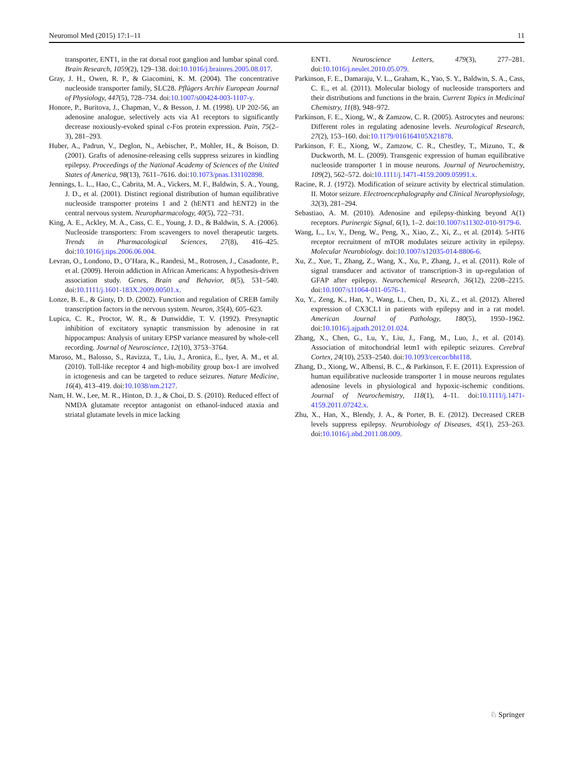Neuromol Med (2015) 17:1–11 11
transporter, ENT1, in the rat dorsal root ganglion and lumbar spinal cord. Brain Research, 1059(2), 129–138. doi:10.1016/j.brainres.2005.08.017.
Gray, J. H., Owen, R. P., & Giacomini, K. M. (2004). The concentrative nucleoside transporter family, SLC28. Pflügers Archiv European Journal of Physiology, 447(5), 728–734. doi:10.1007/s00424-003-1107-y.
Honore, P., Buritova, J., Chapman, V., & Besson, J. M. (1998). UP 202-56, an adenosine analogue, selectively acts via A1 receptors to significantly decrease noxiously-evoked spinal c-Fos protein expression. Pain, 75(2–3), 281–293.
Huber, A., Padrun, V., Deglon, N., Aebischer, P., Mohler, H., & Boison, D. (2001). Grafts of adenosine-releasing cells suppress seizures in kindling epilepsy. Proceedings of the National Academy of Sciences of the United States of America, 98(13), 7611–7616. doi:10.1073/pnas.131102898.
Jennings, L. L., Hao, C., Cabrita, M. A., Vickers, M. F., Baldwin, S. A., Young, J. D., et al. (2001). Distinct regional distribution of human equilibrative nucleoside transporter proteins 1 and 2 (hENT1 and hENT2) in the central nervous system. Neuropharmacology, 40(5), 722–731.
King, A. E., Ackley, M. A., Cass, C. E., Young, J. D., & Baldwin, S. A. (2006). Nucleoside transporters: From scavengers to novel therapeutic targets. Trends in Pharmacological Sciences, 27(8), 416–425. doi:10.1016/j.tips.2006.06.004.
Levran, O., Londono, D., O’Hara, K., Randesi, M., Rotrosen, J., Casadonte, P., et al. (2009). Heroin addiction in African Americans: A hypothesis-driven association study. Genes, Brain and Behavior, 8(5), 531–540. doi:10.1111/j.1601-183X.2009.00501.x.
Lonze, B. E., & Ginty, D. D. (2002). Function and regulation of CREB family transcription factors in the nervous system. Neuron, 35(4), 605–623.
Lupica, C. R., Proctor, W. R., & Dunwiddie, T. V. (1992). Presynaptic inhibition of excitatory synaptic transmission by adenosine in rat hippocampus: Analysis of unitary EPSP variance measured by whole-cell recording. Journal of Neuroscience, 12(10), 3753–3764.
Maroso, M., Balosso, S., Ravizza, T., Liu, J., Aronica, E., Iyer, A. M., et al. (2010). Toll-like receptor 4 and high-mobility group box-1 are involved in ictogenesis and can be targeted to reduce seizures. Nature Medicine, 16(4), 413–419. doi:10.1038/nm.2127.
Nam, H. W., Lee, M. R., Hinton, D. J., & Choi, D. S. (2010). Reduced effect of NMDA glutamate receptor antagonist on ethanol-induced ataxia and striatal glutamate levels in mice lacking
ENT1. Neuroscience Letters, 479(3), 277–281. doi:10.1016/j.neulet.2010.05.079.
Parkinson, F. E., Damaraju, V. L., Graham, K., Yao, S. Y., Baldwin, S. A., Cass, C. E., et al. (2011). Molecular biology of nucleoside transporters and their distributions and functions in the brain. Current Topics in Medicinal Chemistry, 11(8), 948–972.
Parkinson, F. E., Xiong, W., & Zamzow, C. R. (2005). Astrocytes and neurons: Different roles in regulating adenosine levels. Neurological Research, 27(2), 153–160. doi:10.1179/016164105X21878.
Parkinson, F. E., Xiong, W., Zamzow, C. R., Chestley, T., Mizuno, T., & Duckworth, M. L. (2009). Transgenic expression of human equilibrative nucleoside transporter 1 in mouse neurons. Journal of Neurochemistry, 109(2), 562–572. doi:10.1111/j.1471-4159.2009.05991.x.
Racine, R. J. (1972). Modification of seizure activity by electrical stimulation. II. Motor seizure. Electroencephalography and Clinical Neurophysiology, 32(3), 281–294.
Sebastiao, A. M. (2010). Adenosine and epilepsy-thinking beyond A(1) receptors. Purinergic Signal, 6(1), 1–2. doi:10.1007/s11302-010-9179-6.
Wang, L., Lv, Y., Deng, W., Peng, X., Xiao, Z., Xi, Z., et al. (2014). 5-HT6 receptor recruitment of mTOR modulates seizure activity in epilepsy. Molecular Neurobiology. doi:10.1007/s12035-014-8806-6.
Xu, Z., Xue, T., Zhang, Z., Wang, X., Xu, P., Zhang, J., et al. (2011). Role of signal transducer and activator of transcription-3 in up-regulation of GFAP after epilepsy. Neurochemical Research, 36(12), 2208–2215. doi:10.1007/s11064-011-0576-1.
Xu, Y., Zeng, K., Han, Y., Wang, L., Chen, D., Xi, Z., et al. (2012). Altered expression of CX3CL1 in patients with epilepsy and in a rat model. American Journal of Pathology, 180(5), 1950–1962. doi:10.1016/j.ajpath.2012.01.024.
Zhang, X., Chen, G., Lu, Y., Liu, J., Fang, M., Luo, J., et al. (2014). Association of mitochondrial letm1 with epileptic seizures. Cerebral Cortex, 24(10), 2533–2540. doi:10.1093/cercor/bht118.
Zhang, D., Xiong, W., Albensi, B. C., & Parkinson, F. E. (2011). Expression of human equilibrative nucleoside transporter 1 in mouse neurons regulates adenosine levels in physiological and hypoxic-ischemic conditions. Journal of Neurochemistry, 118(1), 4–11. doi:10.1111/j.1471-4159.2011.07242.x.
Zhu, X., Han, X., Blendy, J. A., & Porter, B. E. (2012). Decreased CREB levels suppress epilepsy. Neurobiology of Diseases, 45(1), 253–263. doi:10.1016/j.nbd.2011.08.009.
♘ Springer